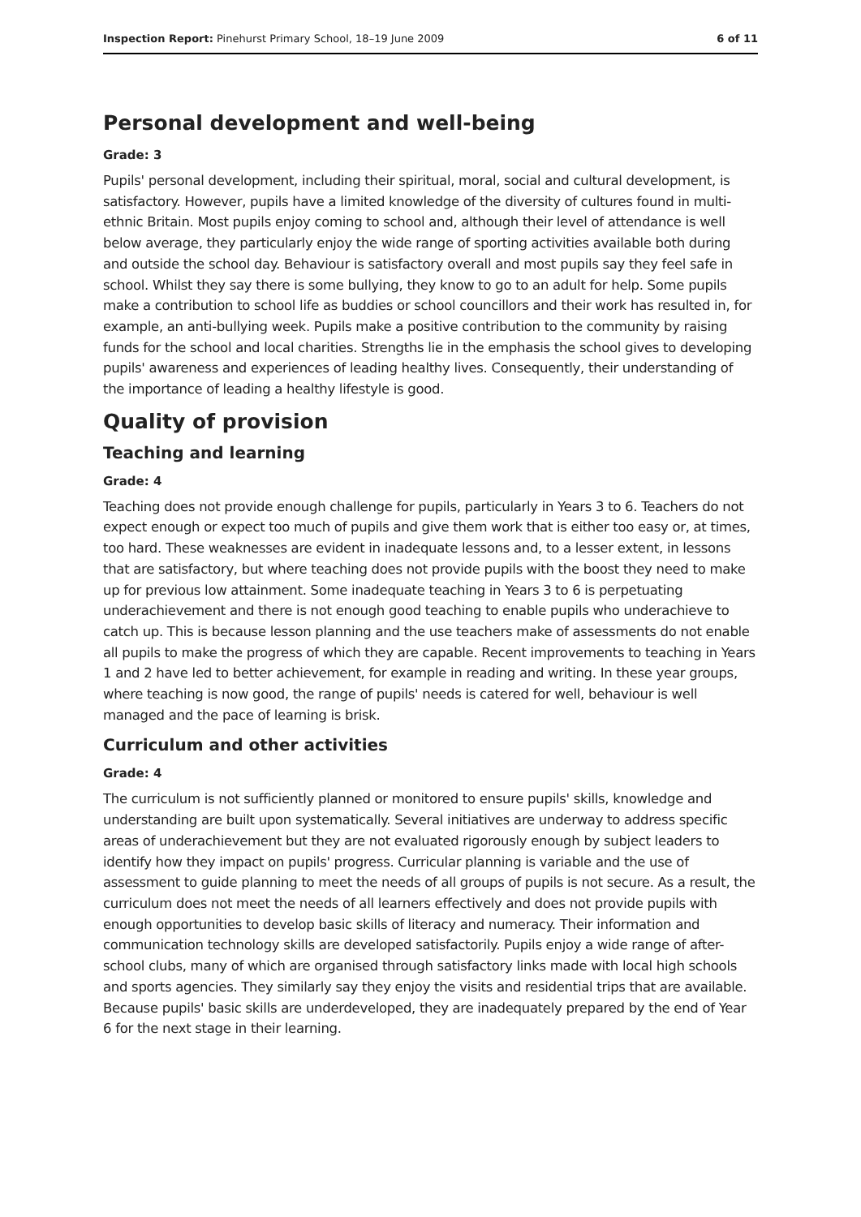Inspection Report: Pinehurst Primary School, 18–19 June 2009 6 of 11
Personal development and well-being
Grade: 3
Pupils' personal development, including their spiritual, moral, social and cultural development, is satisfactory. However, pupils have a limited knowledge of the diversity of cultures found in multi-ethnic Britain. Most pupils enjoy coming to school and, although their level of attendance is well below average, they particularly enjoy the wide range of sporting activities available both during and outside the school day. Behaviour is satisfactory overall and most pupils say they feel safe in school. Whilst they say there is some bullying, they know to go to an adult for help. Some pupils make a contribution to school life as buddies or school councillors and their work has resulted in, for example, an anti-bullying week. Pupils make a positive contribution to the community by raising funds for the school and local charities. Strengths lie in the emphasis the school gives to developing pupils' awareness and experiences of leading healthy lives. Consequently, their understanding of the importance of leading a healthy lifestyle is good.
Quality of provision
Teaching and learning
Grade: 4
Teaching does not provide enough challenge for pupils, particularly in Years 3 to 6. Teachers do not expect enough or expect too much of pupils and give them work that is either too easy or, at times, too hard. These weaknesses are evident in inadequate lessons and, to a lesser extent, in lessons that are satisfactory, but where teaching does not provide pupils with the boost they need to make up for previous low attainment. Some inadequate teaching in Years 3 to 6 is perpetuating underachievement and there is not enough good teaching to enable pupils who underachieve to catch up. This is because lesson planning and the use teachers make of assessments do not enable all pupils to make the progress of which they are capable. Recent improvements to teaching in Years 1 and 2 have led to better achievement, for example in reading and writing. In these year groups, where teaching is now good, the range of pupils' needs is catered for well, behaviour is well managed and the pace of learning is brisk.
Curriculum and other activities
Grade: 4
The curriculum is not sufficiently planned or monitored to ensure pupils' skills, knowledge and understanding are built upon systematically. Several initiatives are underway to address specific areas of underachievement but they are not evaluated rigorously enough by subject leaders to identify how they impact on pupils' progress. Curricular planning is variable and the use of assessment to guide planning to meet the needs of all groups of pupils is not secure. As a result, the curriculum does not meet the needs of all learners effectively and does not provide pupils with enough opportunities to develop basic skills of literacy and numeracy. Their information and communication technology skills are developed satisfactorily. Pupils enjoy a wide range of after-school clubs, many of which are organised through satisfactory links made with local high schools and sports agencies. They similarly say they enjoy the visits and residential trips that are available. Because pupils' basic skills are underdeveloped, they are inadequately prepared by the end of Year 6 for the next stage in their learning.